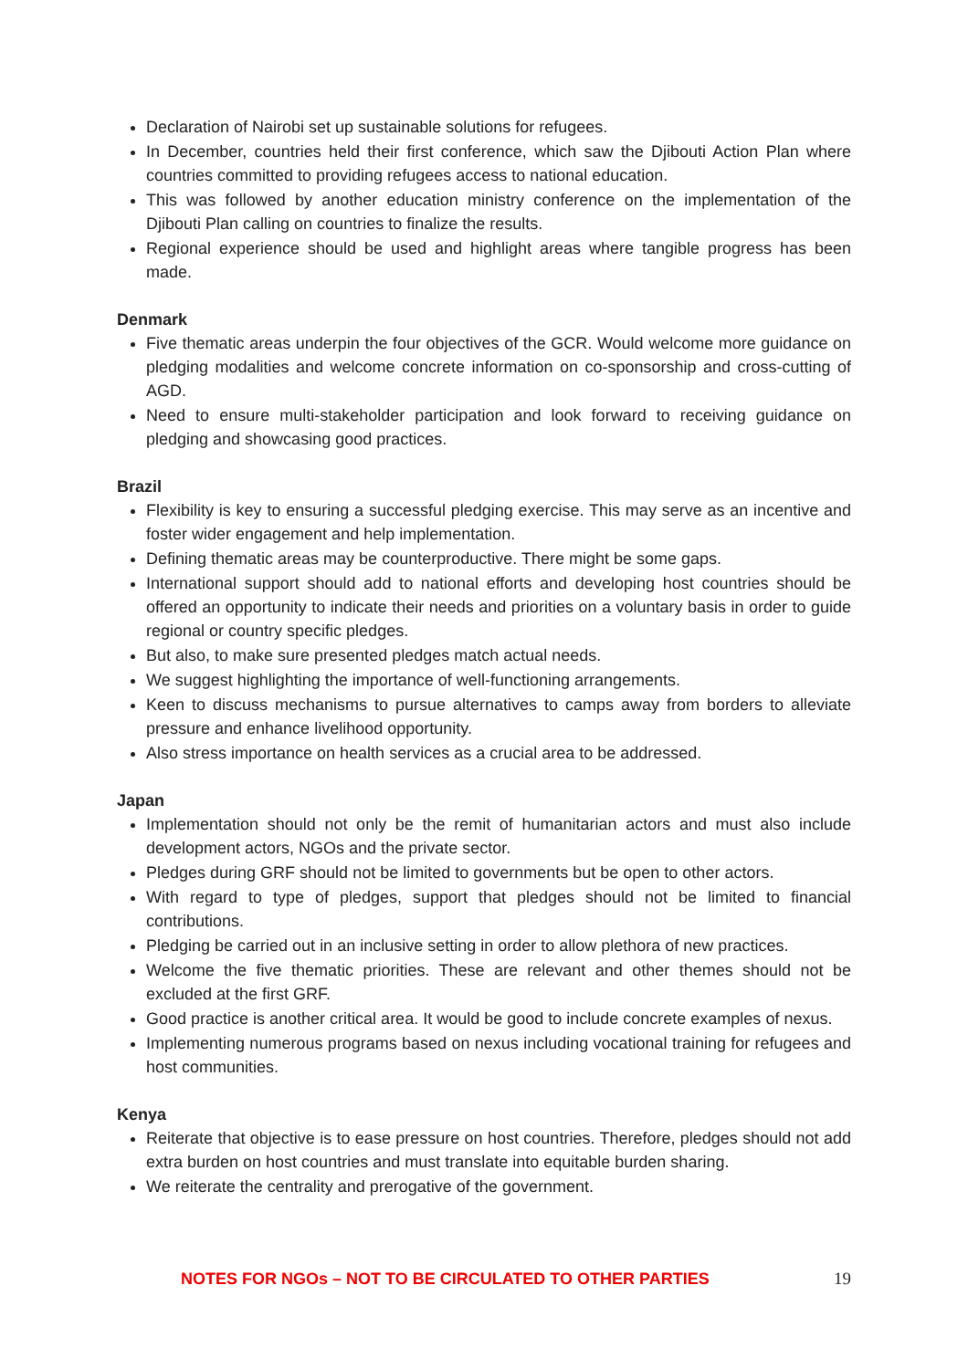Declaration of Nairobi set up sustainable solutions for refugees.
In December, countries held their first conference, which saw the Djibouti Action Plan where countries committed to providing refugees access to national education.
This was followed by another education ministry conference on the implementation of the Djibouti Plan calling on countries to finalize the results.
Regional experience should be used and highlight areas where tangible progress has been made.
Denmark
Five thematic areas underpin the four objectives of the GCR. Would welcome more guidance on pledging modalities and welcome concrete information on co-sponsorship and cross-cutting of AGD.
Need to ensure multi-stakeholder participation and look forward to receiving guidance on pledging and showcasing good practices.
Brazil
Flexibility is key to ensuring a successful pledging exercise. This may serve as an incentive and foster wider engagement and help implementation.
Defining thematic areas may be counterproductive. There might be some gaps.
International support should add to national efforts and developing host countries should be offered an opportunity to indicate their needs and priorities on a voluntary basis in order to guide regional or country specific pledges.
But also, to make sure presented pledges match actual needs.
We suggest highlighting the importance of well-functioning arrangements.
Keen to discuss mechanisms to pursue alternatives to camps away from borders to alleviate pressure and enhance livelihood opportunity.
Also stress importance on health services as a crucial area to be addressed.
Japan
Implementation should not only be the remit of humanitarian actors and must also include development actors, NGOs and the private sector.
Pledges during GRF should not be limited to governments but be open to other actors.
With regard to type of pledges, support that pledges should not be limited to financial contributions.
Pledging be carried out in an inclusive setting in order to allow plethora of new practices.
Welcome the five thematic priorities. These are relevant and other themes should not be excluded at the first GRF.
Good practice is another critical area. It would be good to include concrete examples of nexus.
Implementing numerous programs based on nexus including vocational training for refugees and host communities.
Kenya
Reiterate that objective is to ease pressure on host countries. Therefore, pledges should not add extra burden on host countries and must translate into equitable burden sharing.
We reiterate the centrality and prerogative of the government.
NOTES FOR NGOs – NOT TO BE CIRCULATED TO OTHER PARTIES 19